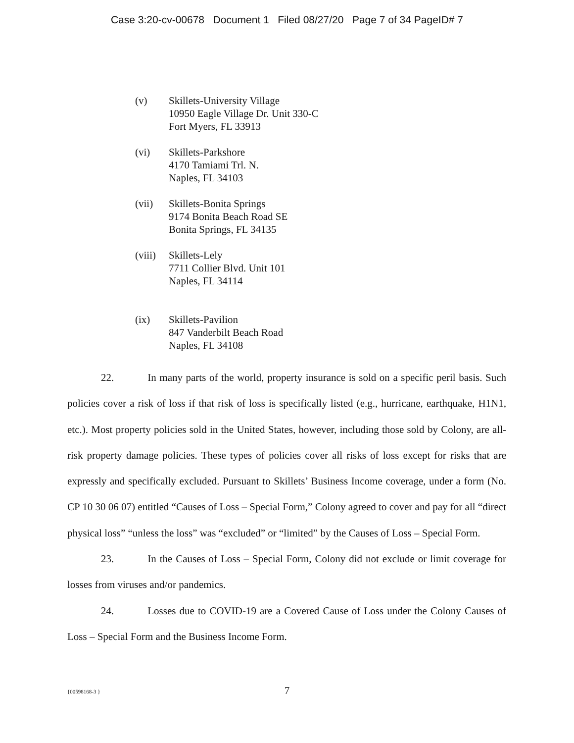Case 3:20-cv-00678 Document 1 Filed 08/27/20 Page 7 of 34 PageID# 7
(v) Skillets-University Village
10950 Eagle Village Dr. Unit 330-C
Fort Myers, FL 33913
(vi) Skillets-Parkshore
4170 Tamiami Trl. N.
Naples, FL 34103
(vii) Skillets-Bonita Springs
9174 Bonita Beach Road SE
Bonita Springs, FL 34135
(viii)
Skillets-Lely
7711 Collier Blvd. Unit 101
Naples, FL 34114
(ix) Skillets-Pavilion
847 Vanderbilt Beach Road
Naples, FL 34108
22. In many parts of the world, property insurance is sold on a specific peril basis. Such policies cover a risk of loss if that risk of loss is specifically listed (e.g., hurricane, earthquake, H1N1, etc.). Most property policies sold in the United States, however, including those sold by Colony, are all-risk property damage policies. These types of policies cover all risks of loss except for risks that are expressly and specifically excluded. Pursuant to Skillets’ Business Income coverage, under a form (No. CP 10 30 06 07) entitled “Causes of Loss – Special Form,” Colony agreed to cover and pay for all “direct physical loss” “unless the loss” was “excluded” or “limited” by the Causes of Loss – Special Form.
23. In the Causes of Loss – Special Form, Colony did not exclude or limit coverage for losses from viruses and/or pandemics.
24. Losses due to COVID-19 are a Covered Cause of Loss under the Colony Causes of Loss – Special Form and the Business Income Form.
{00598168-3 }
7